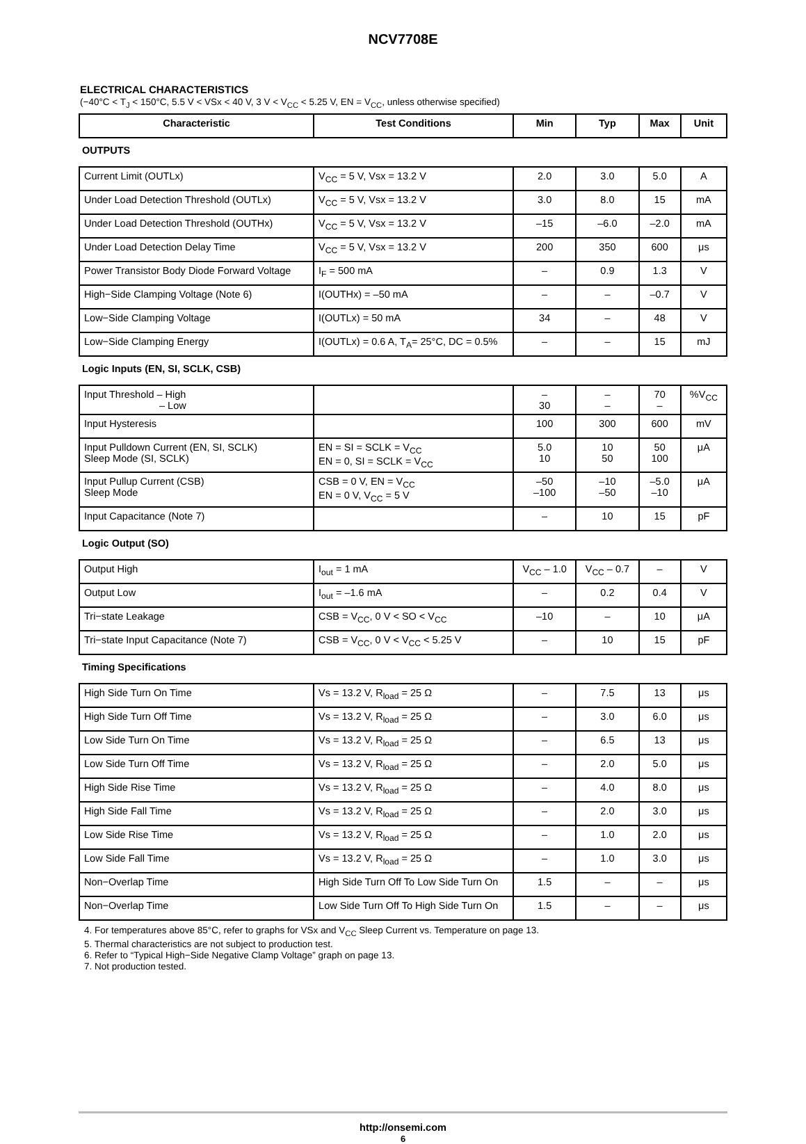NCV7708E
ELECTRICAL CHARACTERISTICS
(−40°C < T<sub>J</sub> < 150°C, 5.5 V < VSx < 40 V, 3 V < V<sub>CC</sub> < 5.25 V, EN = V<sub>CC</sub>, unless otherwise specified)
| Characteristic | Test Conditions | Min | Typ | Max | Unit |
| --- | --- | --- | --- | --- | --- |
| OUTPUTS | | | | | |
| Current Limit (OUTLx) | V<sub>CC</sub> = 5 V, Vsx = 13.2 V | 2.0 | 3.0 | 5.0 | A |
| Under Load Detection Threshold (OUTLx) | V<sub>CC</sub> = 5 V, Vsx = 13.2 V | 3.0 | 8.0 | 15 | mA |
| Under Load Detection Threshold (OUTHx) | V<sub>CC</sub> = 5 V, Vsx = 13.2 V | –15 | –6.0 | –2.0 | mA |
| Under Load Detection Delay Time | V<sub>CC</sub> = 5 V, Vsx = 13.2 V | 200 | 350 | 600 | μs |
| Power Transistor Body Diode Forward Voltage | I<sub>F</sub> = 500 mA | – | 0.9 | 1.3 | V |
| High−Side Clamping Voltage (Note 6) | I(OUTHx) = –50 mA | – | – | –0.7 | V |
| Low−Side Clamping Voltage | I(OUTLx) = 50 mA | 34 | – | 48 | V |
| Low−Side Clamping Energy | I(OUTLx) = 0.6 A, T<sub>A</sub>= 25°C, DC = 0.5% | – | – | 15 | mJ |
| Logic Inputs (EN, SI, SCLK, CSB) | | | | | |
| Input Threshold – High – Low | | – 30 | – – | 70 – | %V<sub>CC</sub> |
| Input Hysteresis | | 100 | 300 | 600 | mV |
| Input Pulldown Current (EN, SI, SCLK) Sleep Mode (SI, SCLK) | EN = SI = SCLK = V<sub>CC</sub> EN = 0, SI = SCLK = V<sub>CC</sub> | 5.0 10 | 10 50 | 50 100 | μA |
| Input Pullup Current (CSB) Sleep Mode | CSB = 0 V, EN = V<sub>CC</sub> EN = 0 V, V<sub>CC</sub> = 5 V | –50 –100 | –10 –50 | –5.0 –10 | μA |
| Input Capacitance (Note 7) | | – | 10 | 15 | pF |
| Logic Output (SO) | | | | | |
| Output High | I<sub>out</sub> = 1 mA | V<sub>CC</sub> – 1.0 | V<sub>CC</sub> – 0.7 | – | V |
| Output Low | I<sub>out</sub> = –1.6 mA | – | 0.2 | 0.4 | V |
| Tri−state Leakage | CSB = V<sub>CC</sub>, 0 V < SO < V<sub>CC</sub> | –10 | – | 10 | μA |
| Tri−state Input Capacitance (Note 7) | CSB = V<sub>CC</sub>, 0 V < V<sub>CC</sub> < 5.25 V | – | 10 | 15 | pF |
| Timing Specifications | | | | | |
| High Side Turn On Time | Vs = 13.2 V, R<sub>load</sub> = 25 Ω | – | 7.5 | 13 | μs |
| High Side Turn Off Time | Vs = 13.2 V, R<sub>load</sub> = 25 Ω | – | 3.0 | 6.0 | μs |
| Low Side Turn On Time | Vs = 13.2 V, R<sub>load</sub> = 25 Ω | – | 6.5 | 13 | μs |
| Low Side Turn Off Time | Vs = 13.2 V, R<sub>load</sub> = 25 Ω | – | 2.0 | 5.0 | μs |
| High Side Rise Time | Vs = 13.2 V, R<sub>load</sub> = 25 Ω | – | 4.0 | 8.0 | μs |
| High Side Fall Time | Vs = 13.2 V, R<sub>load</sub> = 25 Ω | – | 2.0 | 3.0 | μs |
| Low Side Rise Time | Vs = 13.2 V, R<sub>load</sub> = 25 Ω | – | 1.0 | 2.0 | μs |
| Low Side Fall Time | Vs = 13.2 V, R<sub>load</sub> = 25 Ω | – | 1.0 | 3.0 | μs |
| Non−Overlap Time | High Side Turn Off To Low Side Turn On | 1.5 | – | – | μs |
| Non−Overlap Time | Low Side Turn Off To High Side Turn On | 1.5 | – | – | μs |
4. For temperatures above 85°C, refer to graphs for VSx and V<sub>CC</sub> Sleep Current vs. Temperature on page 13.
5. Thermal characteristics are not subject to production test.
6. Refer to “Typical High−Side Negative Clamp Voltage” graph on page 13.
7. Not production tested.
http://onsemi.com
6